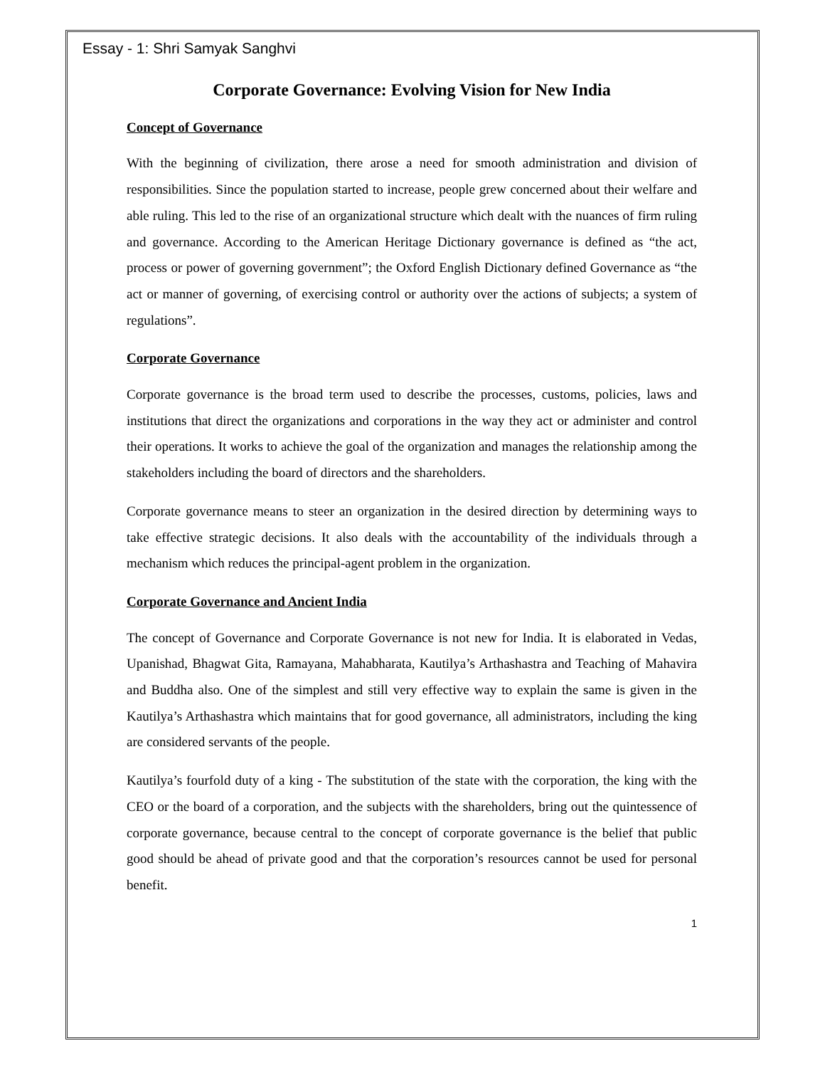Essay - 1: Shri Samyak Sanghvi
Corporate Governance: Evolving Vision for New India
Concept of Governance
With the beginning of civilization, there arose a need for smooth administration and division of responsibilities. Since the population started to increase, people grew concerned about their welfare and able ruling. This led to the rise of an organizational structure which dealt with the nuances of firm ruling and governance. According to the American Heritage Dictionary governance is defined as “the act, process or power of governing government”; the Oxford English Dictionary defined Governance as “the act or manner of governing, of exercising control or authority over the actions of subjects; a system of regulations”.
Corporate Governance
Corporate governance is the broad term used to describe the processes, customs, policies, laws and institutions that direct the organizations and corporations in the way they act or administer and control their operations. It works to achieve the goal of the organization and manages the relationship among the stakeholders including the board of directors and the shareholders.
Corporate governance means to steer an organization in the desired direction by determining ways to take effective strategic decisions. It also deals with the accountability of the individuals through a mechanism which reduces the principal-agent problem in the organization.
Corporate Governance and Ancient India
The concept of Governance and Corporate Governance is not new for India. It is elaborated in Vedas, Upanishad, Bhagwat Gita, Ramayana, Mahabharata, Kautilya’s Arthashastra and Teaching of Mahavira and Buddha also. One of the simplest and still very effective way to explain the same is given in the Kautilya’s Arthashastra which maintains that for good governance, all administrators, including the king are considered servants of the people.
Kautilya’s fourfold duty of a king - The substitution of the state with the corporation, the king with the CEO or the board of a corporation, and the subjects with the shareholders, bring out the quintessence of corporate governance, because central to the concept of corporate governance is the belief that public good should be ahead of private good and that the corporation’s resources cannot be used for personal benefit.
1